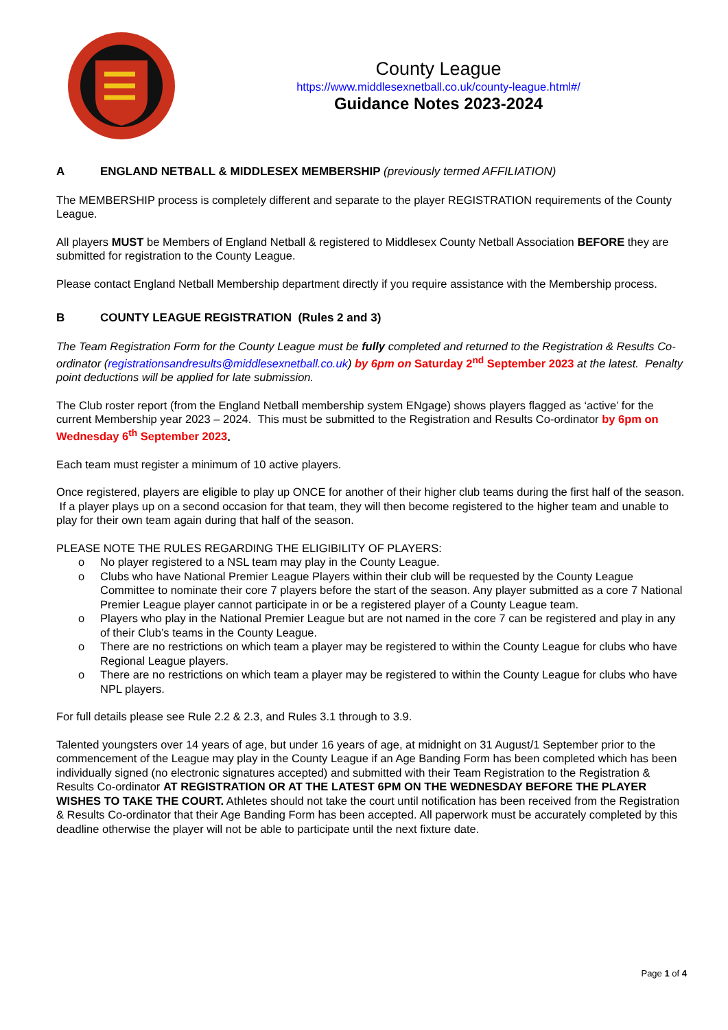County League
https://www.middlesexnetball.co.uk/county-league.html#/
Guidance Notes 2023-2024
A ENGLAND NETBALL & MIDDLESEX MEMBERSHIP (previously termed AFFILIATION)
The MEMBERSHIP process is completely different and separate to the player REGISTRATION requirements of the County League.
All players MUST be Members of England Netball & registered to Middlesex County Netball Association BEFORE they are submitted for registration to the County League.
Please contact England Netball Membership department directly if you require assistance with the Membership process.
B COUNTY LEAGUE REGISTRATION (Rules 2 and 3)
The Team Registration Form for the County League must be fully completed and returned to the Registration & Results Co-ordinator (registrationsandresults@middlesexnetball.co.uk) by 6pm on Saturday 2<sup>nd</sup> September 2023 at the latest. Penalty point deductions will be applied for late submission.
The Club roster report (from the England Netball membership system ENgage) shows players flagged as ‘active’ for the current Membership year 2023 – 2024. This must be submitted to the Registration and Results Co-ordinator by 6pm on Wednesday 6<sup>th</sup> September 2023.
Each team must register a minimum of 10 active players.
Once registered, players are eligible to play up ONCE for another of their higher club teams during the first half of the season. If a player plays up on a second occasion for that team, they will then become registered to the higher team and unable to play for their own team again during that half of the season.
PLEASE NOTE THE RULES REGARDING THE ELIGIBILITY OF PLAYERS:
o No player registered to a NSL team may play in the County League.
o Clubs who have National Premier League Players within their club will be requested by the County League Committee to nominate their core 7 players before the start of the season. Any player submitted as a core 7 National Premier League player cannot participate in or be a registered player of a County League team.
o Players who play in the National Premier League but are not named in the core 7 can be registered and play in any of their Club’s teams in the County League.
o There are no restrictions on which team a player may be registered to within the County League for clubs who have Regional League players.
o There are no restrictions on which team a player may be registered to within the County League for clubs who have NPL players.
For full details please see Rule 2.2 & 2.3, and Rules 3.1 through to 3.9.
Talented youngsters over 14 years of age, but under 16 years of age, at midnight on 31 August/1 September prior to the commencement of the League may play in the County League if an Age Banding Form has been completed which has been individually signed (no electronic signatures accepted) and submitted with their Team Registration to the Registration & Results Co-ordinator AT REGISTRATION OR AT THE LATEST 6PM ON THE WEDNESDAY BEFORE THE PLAYER WISHES TO TAKE THE COURT. Athletes should not take the court until notification has been received from the Registration & Results Co-ordinator that their Age Banding Form has been accepted. All paperwork must be accurately completed by this deadline otherwise the player will not be able to participate until the next fixture date.
Page 1 of 4